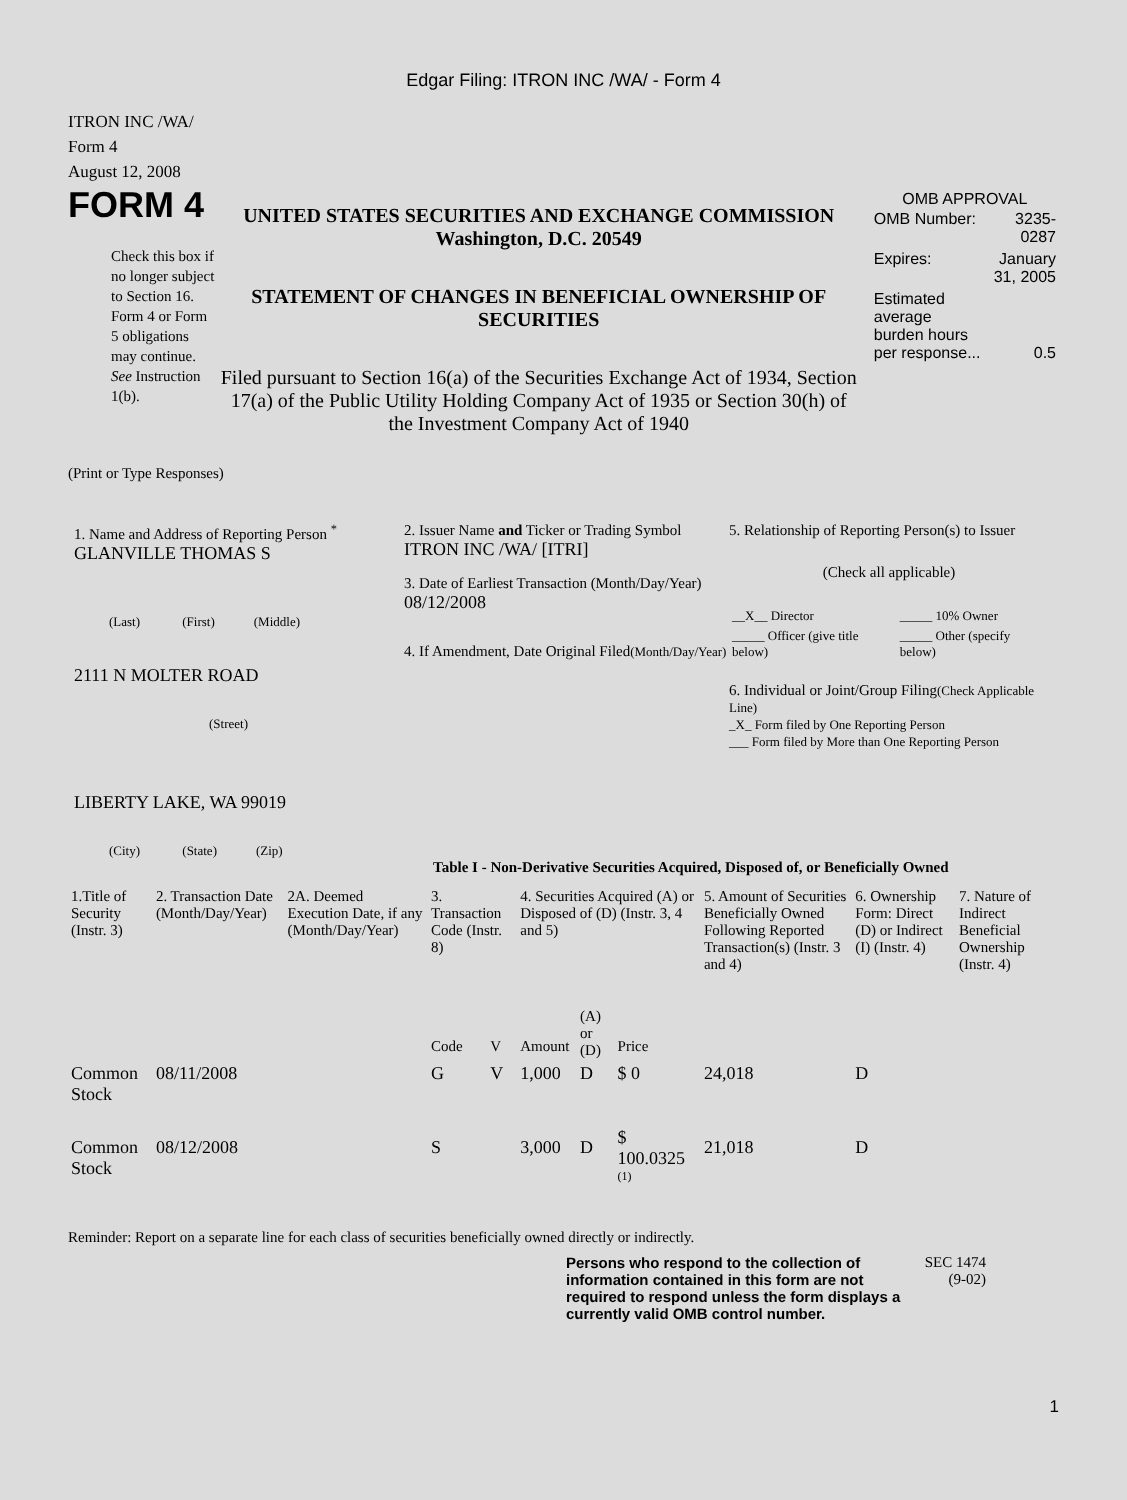Edgar Filing: ITRON INC /WA/ - Form 4
ITRON INC /WA/
Form 4
August 12, 2008
FORM 4
Check this box if no longer subject to Section 16. Form 4 or Form 5 obligations may continue. See Instruction 1(b).
UNITED STATES SECURITIES AND EXCHANGE COMMISSION
Washington, D.C. 20549
STATEMENT OF CHANGES IN BENEFICIAL OWNERSHIP OF SECURITIES
Filed pursuant to Section 16(a) of the Securities Exchange Act of 1934, Section 17(a) of the Public Utility Holding Company Act of 1935 or Section 30(h) of the Investment Company Act of 1940
OMB APPROVAL
| OMB Number: | 3235-0287 |
| Expires: | January 31, 2005 |
| Estimated average burden hours per response... | 0.5 |
(Print or Type Responses)
1. Name and Address of Reporting Person <sup>*</sup>
GLANVILLE THOMAS S
(Last) (First) (Middle)
2111 N MOLTER ROAD
(Street)
LIBERTY LAKE, WA 99019
(City) (State) (Zip)
2. Issuer Name and Ticker or Trading Symbol
ITRON INC /WA/ [ITRI]
3. Date of Earliest Transaction (Month/Day/Year)
08/12/2008
4. If Amendment, Date Original Filed(Month/Day/Year)
5. Relationship of Reporting Person(s) to Issuer
(Check all applicable)
| __X__ Director | _____ 10% Owner |
| _____ Officer (give title below) | _____ Other (specify below) |
6. Individual or Joint/Group Filing(Check Applicable Line)
_X_ Form filed by One Reporting Person
___ Form filed by More than One Reporting Person
Table I - Non-Derivative Securities Acquired, Disposed of, or Beneficially Owned
| 1.Title of Security (Instr. 3) | 2. Transaction Date (Month/Day/Year) | 2A. Deemed Execution Date, if any (Month/Day/Year) | 3. Transaction Code (Instr. 8) | | 4. Securities Acquired (A) or Disposed of (D) (Instr. 3, 4 and 5) | | | 5. Amount of Securities Beneficially Owned Following Reported Transaction(s) (Instr. 3 and 4) | 6. Ownership Form: Direct (D) or Indirect (I) (Instr. 4) | 7. Nature of Indirect Beneficial Ownership (Instr. 4) |
| --- | --- | --- | --- | --- | --- | --- | --- | --- | --- | --- |
| | | | Code | V | Amount | (A) or (D) | Price | | | |
| Common Stock | 08/11/2008 | | G | V | 1,000 | D | $ 0 | 24,018 | D | |
| Common Stock | 08/12/2008 | | S | | 3,000 | D | $ 100.0325 <sup>(1)</sup> | 21,018 | D | |
Reminder: Report on a separate line for each class of securities beneficially owned directly or indirectly.
Persons who respond to the collection of information contained in this form are not required to respond unless the form displays a currently valid OMB control number.
SEC 1474
(9-02)
1